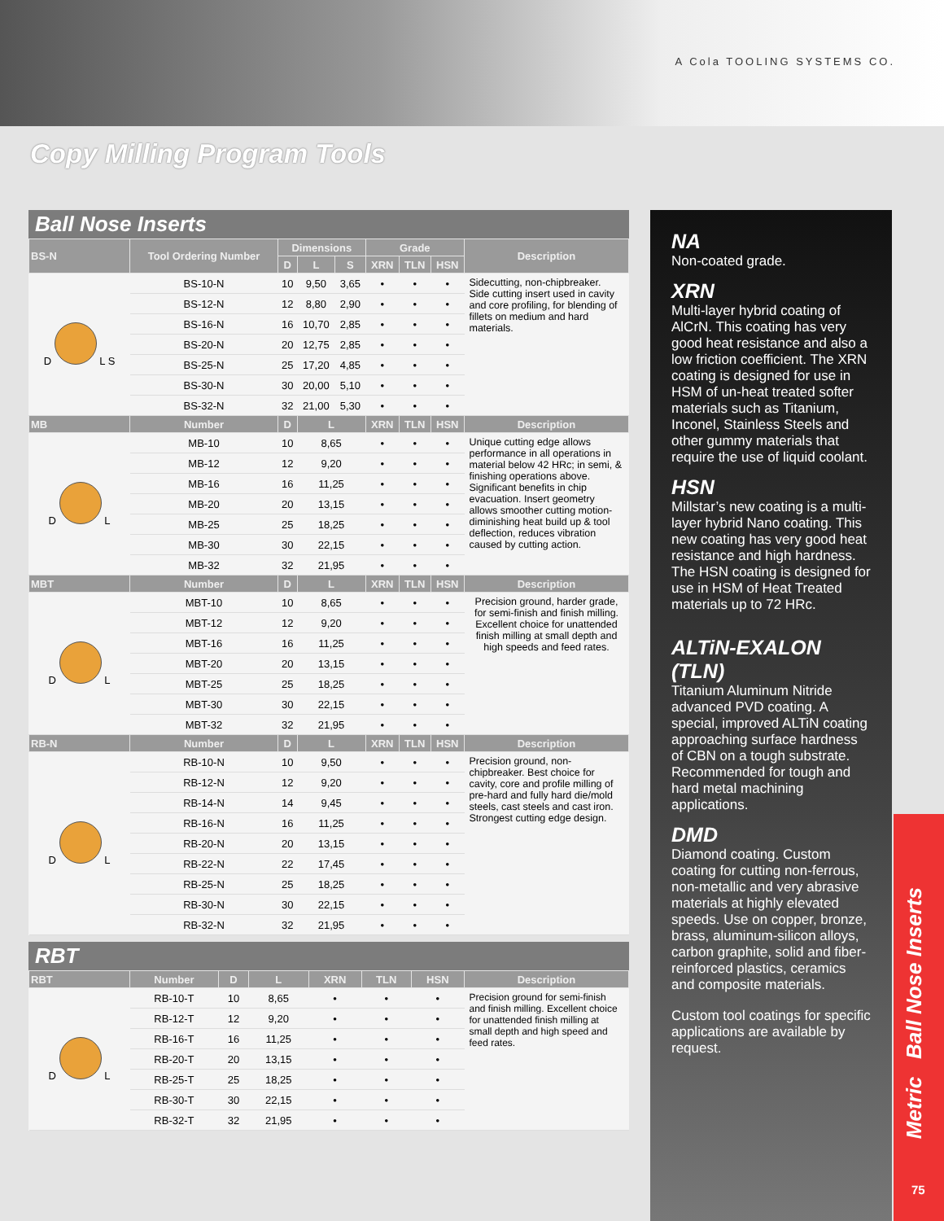A Cola TOOLING SYSTEMS CO.
Copy Milling Program Tools
Ball Nose Inserts
| BS-N | Tool Ordering Number | Dimensions | | | Grade | | | Description |
| --- | --- | --- | --- | --- | --- | --- | --- | --- |
| | | D | L | S | XRN | TLN | HSN | |
| D L S | BS-10-N | 10 | 9,50 | 3,65 | • | • | • | Sidecutting, non-chipbreaker. Side cutting insert used in cavity and core profiling, for blending of fillets on medium and hard materials. |
| | BS-12-N | 12 | 8,80 | 2,90 | • | • | • | |
| | BS-16-N | 16 | 10,70 | 2,85 | • | • | • | |
| | BS-20-N | 20 | 12,75 | 2,85 | • | • | • | |
| | BS-25-N | 25 | 17,20 | 4,85 | • | • | • | |
| | BS-30-N | 30 | 20,00 | 5,10 | • | • | • | |
| | BS-32-N | 32 | 21,00 | 5,30 | • | • | • | |
| MB | Number | D | L | | XRN | TLN | HSN | Description |
| D L | MB-10 | 10 | 8,65 | | • | • | • | Unique cutting edge allows performance in all operations in material below 42 HRc; in semi, & finishing operations above. Significant benefits in chip evacuation. Insert geometry allows smoother cutting motion-diminishing heat build up & tool deflection, reduces vibration caused by cutting action. |
| | MB-12 | 12 | 9,20 | | • | • | • | |
| | MB-16 | 16 | 11,25 | | • | • | • | |
| | MB-20 | 20 | 13,15 | | • | • | • | |
| | MB-25 | 25 | 18,25 | | • | • | • | |
| | MB-30 | 30 | 22,15 | | • | • | • | |
| | MB-32 | 32 | 21,95 | | • | • | • | |
| MBT | Number | D | L | | XRN | TLN | HSN | Description |
| D L | MBT-10 | 10 | 8,65 | | • | • | • | Precision ground, harder grade, for semi-finish and finish milling. Excellent choice for unattended finish milling at small depth and high speeds and feed rates. |
| | MBT-12 | 12 | 9,20 | | • | • | • | |
| | MBT-16 | 16 | 11,25 | | • | • | • | |
| | MBT-20 | 20 | 13,15 | | • | • | • | |
| | MBT-25 | 25 | 18,25 | | • | • | • | |
| | MBT-30 | 30 | 22,15 | | • | • | • | |
| | MBT-32 | 32 | 21,95 | | • | • | • | |
| RB-N | Number | D | L | | XRN | TLN | HSN | Description |
| D L | RB-10-N | 10 | 9,50 | | • | • | • | Precision ground, non-chipbreaker. Best choice for cavity, core and profile milling of pre-hard and fully hard die/mold steels, cast steels and cast iron. Strongest cutting edge design. |
| | RB-12-N | 12 | 9,20 | | • | • | • | |
| | RB-14-N | 14 | 9,45 | | • | • | • | |
| | RB-16-N | 16 | 11,25 | | • | • | • | |
| | RB-20-N | 20 | 13,15 | | • | • | • | |
| | RB-22-N | 22 | 17,45 | | • | • | • | |
| | RB-25-N | 25 | 18,25 | | • | • | • | |
| | RB-30-N | 30 | 22,15 | | • | • | • | |
| | RB-32-N | 32 | 21,95 | | • | • | • | |
RBT
| RBT | Number | D | L | XRN | TLN | HSN | Description |
| --- | --- | --- | --- | --- | --- | --- | --- |
| D L | RB-10-T | 10 | 8,65 | • | • | • | Precision ground for semi-finish and finish milling. Excellent choice for unattended finish milling at small depth and high speed and feed rates. |
| | RB-12-T | 12 | 9,20 | • | • | • | |
| | RB-16-T | 16 | 11,25 | • | • | • | |
| | RB-20-T | 20 | 13,15 | • | • | • | |
| | RB-25-T | 25 | 18,25 | • | • | • | |
| | RB-30-T | 30 | 22,15 | • | • | • | |
| | RB-32-T | 32 | 21,95 | • | • | • | |
NA
Non-coated grade.
XRN
Multi-layer hybrid coating of AlCrN. This coating has very good heat resistance and also a low friction coefficient. The XRN coating is designed for use in HSM of un-heat treated softer materials such as Titanium, Inconel, Stainless Steels and other gummy materials that require the use of liquid coolant.
HSN
Millstar’s new coating is a multi-layer hybrid Nano coating. This new coating has very good heat resistance and high hardness. The HSN coating is designed for use in HSM of Heat Treated materials up to 72 HRc.
ALTiN-EXALON (TLN)
Titanium Aluminum Nitride advanced PVD coating. A special, improved ALTiN coating approaching surface hardness of CBN on a tough substrate. Recommended for tough and hard metal machining applications.
DMD
Diamond coating. Custom coating for cutting non-ferrous, non-metallic and very abrasive materials at highly elevated speeds. Use on copper, bronze, brass, aluminum-silicon alloys, carbon graphite, solid and fiber-reinforced plastics, ceramics and composite materials.
Custom tool coatings for specific applications are available by request.
Metric Ball Nose Inserts
75